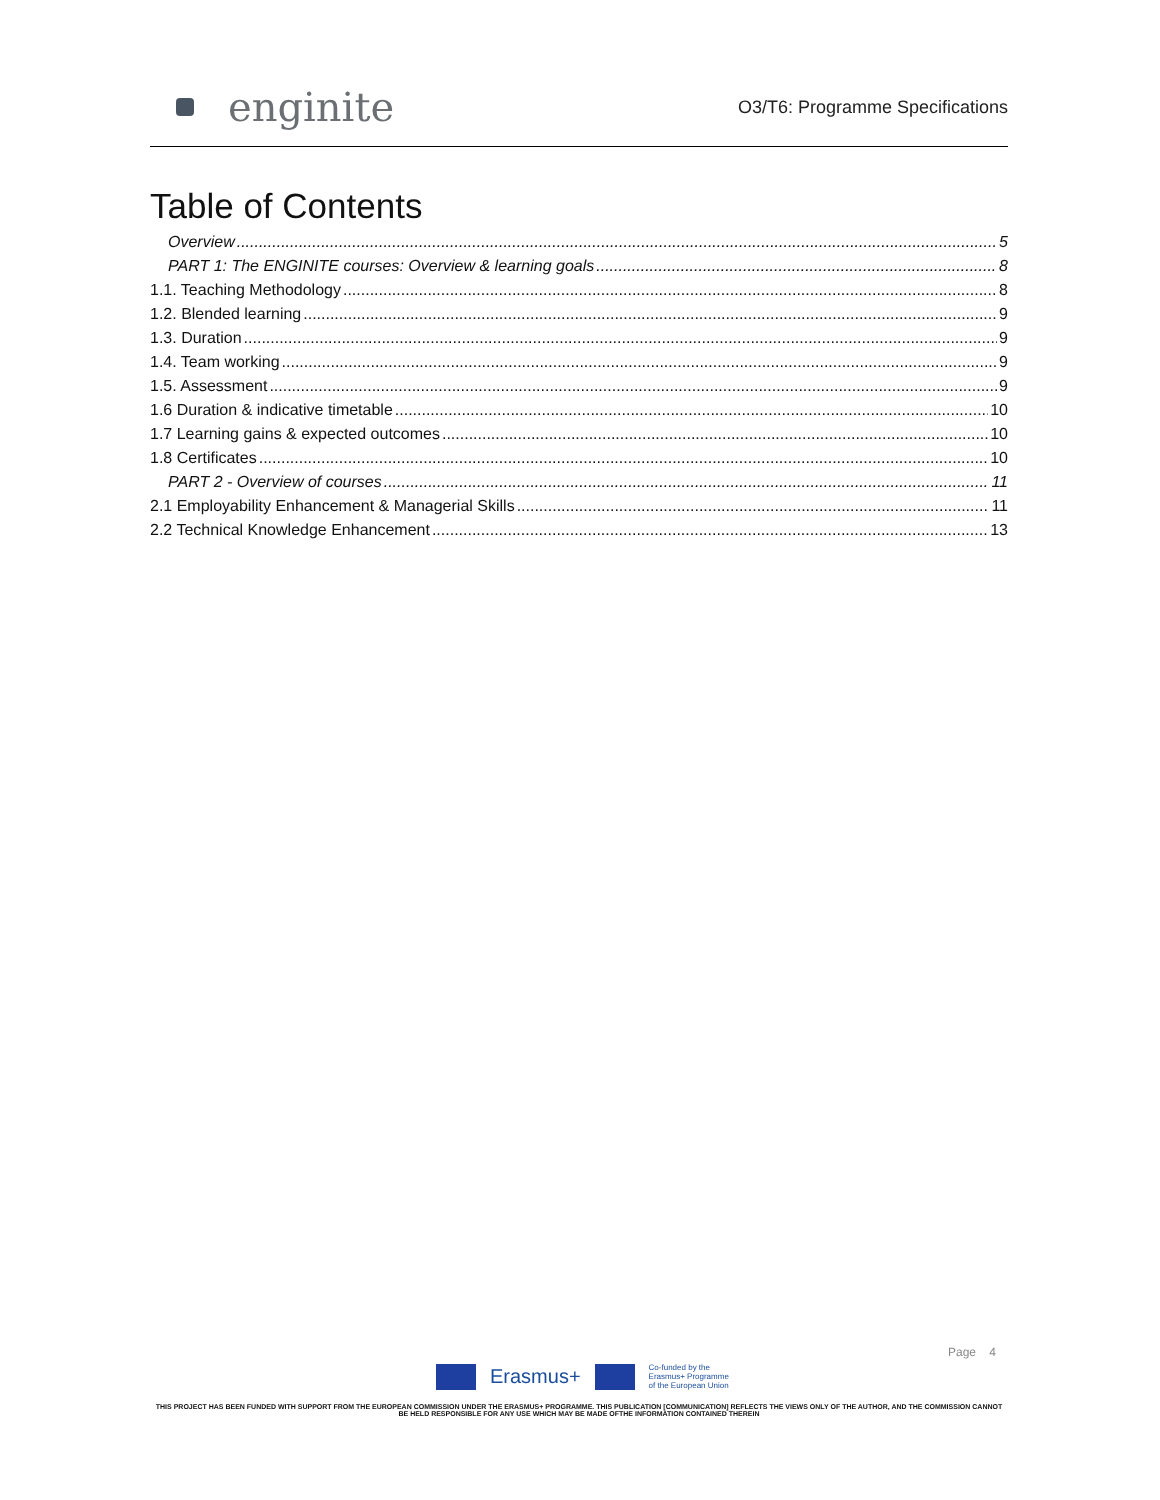enginite
O3/T6: Programme Specifications
Table of Contents
Overview 5
PART 1: The ENGINITE courses: Overview & learning goals 8
1.1. Teaching Methodology 8
1.2. Blended learning 9
1.3. Duration 9
1.4. Team working 9
1.5. Assessment 9
1.6 Duration & indicative timetable 10
1.7 Learning gains & expected outcomes 10
1.8 Certificates 10
PART 2 - Overview of courses 11
2.1 Employability Enhancement & Managerial Skills 11
2.2 Technical Knowledge Enhancement 13
Page 4
Erasmus+ Co-funded by the
Erasmus+ Programme
of the European Union
THIS PROJECT HAS BEEN FUNDED WITH SUPPORT FROM THE EUROPEAN COMMISSION UNDER THE ERASMUS+ PROGRAMME. THIS PUBLICATION [COMMUNICATION] REFLECTS THE VIEWS ONLY OF THE AUTHOR, AND THE COMMISSION CANNOT BE HELD RESPONSIBLE FOR ANY USE WHICH MAY BE MADE OFTHE INFORMATION CONTAINED THEREIN